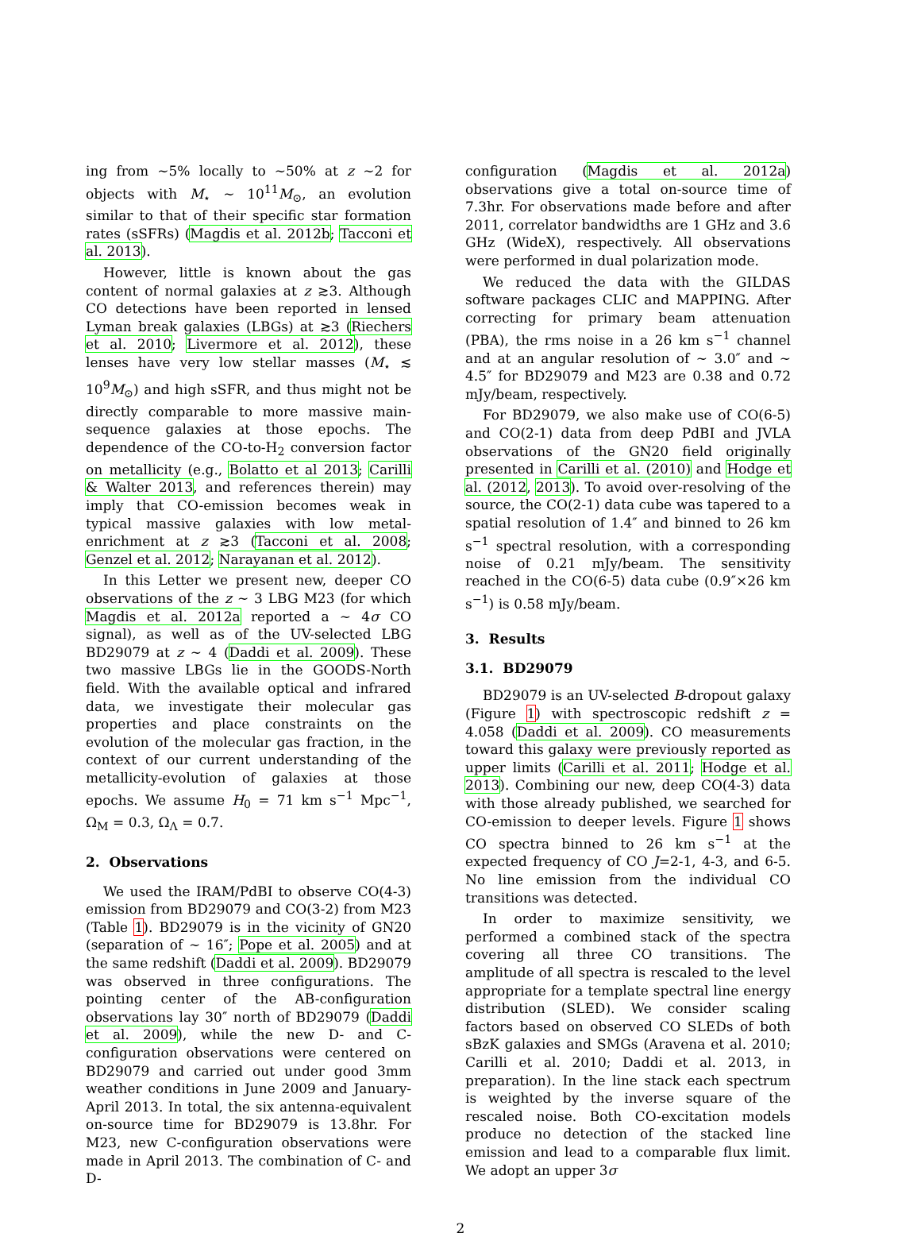ing from ∼5% locally to ∼50% at z ∼2 for objects with M<sub>⋆</sub> ∼ 10<sup>11</sup>M<sub>⊙</sub>, an evolution similar to that of their specific star formation rates (sSFRs) (Magdis et al. 2012b; Tacconi et al. 2013).
However, little is known about the gas content of normal galaxies at z ≳3. Although CO detections have been reported in lensed Lyman break galaxies (LBGs) at ≳3 (Riechers et al. 2010; Livermore et al. 2012), these lenses have very low stellar masses (M<sub>⋆</sub> ≲ 10<sup>9</sup>M<sub>⊙</sub>) and high sSFR, and thus might not be directly comparable to more massive main-sequence galaxies at those epochs. The dependence of the CO-to-H<sub>2</sub> conversion factor on metallicity (e.g., Bolatto et al 2013; Carilli & Walter 2013, and references therein) may imply that CO-emission becomes weak in typical massive galaxies with low metal-enrichment at z ≳3 (Tacconi et al. 2008; Genzel et al. 2012; Narayanan et al. 2012).
In this Letter we present new, deeper CO observations of the z ∼ 3 LBG M23 (for which Magdis et al. 2012a reported a ∼ 4σ CO signal), as well as of the UV-selected LBG BD29079 at z ∼ 4 (Daddi et al. 2009). These two massive LBGs lie in the GOODS-North field. With the available optical and infrared data, we investigate their molecular gas properties and place constraints on the evolution of the molecular gas fraction, in the context of our current understanding of the metallicity-evolution of galaxies at those epochs. We assume H<sub>0</sub> = 71 km s<sup>−1</sup> Mpc<sup>−1</sup>, Ω<sub>M</sub> = 0.3, Ω<sub>Λ</sub> = 0.7.
2. Observations
We used the IRAM/PdBI to observe CO(4-3) emission from BD29079 and CO(3-2) from M23 (Table 1). BD29079 is in the vicinity of GN20 (separation of ∼ 16″; Pope et al. 2005) and at the same redshift (Daddi et al. 2009). BD29079 was observed in three configurations. The pointing center of the AB-configuration observations lay 30″ north of BD29079 (Daddi et al. 2009), while the new D- and C-configuration observations were centered on BD29079 and carried out under good 3mm weather conditions in June 2009 and January-April 2013. In total, the six antenna-equivalent on-source time for BD29079 is 13.8hr. For M23, new C-configuration observations were made in April 2013. The combination of C- and D-
configuration (Magdis et al. 2012a) observations give a total on-source time of 7.3hr. For observations made before and after 2011, correlator bandwidths are 1 GHz and 3.6 GHz (WideX), respectively. All observations were performed in dual polarization mode.
We reduced the data with the GILDAS software packages CLIC and MAPPING. After correcting for primary beam attenuation (PBA), the rms noise in a 26 km s<sup>−1</sup> channel and at an angular resolution of ∼ 3.0″ and ∼ 4.5″ for BD29079 and M23 are 0.38 and 0.72 mJy/beam, respectively.
For BD29079, we also make use of CO(6-5) and CO(2-1) data from deep PdBI and JVLA observations of the GN20 field originally presented in Carilli et al. (2010) and Hodge et al. (2012, 2013). To avoid over-resolving of the source, the CO(2-1) data cube was tapered to a spatial resolution of 1.4″ and binned to 26 km s<sup>−1</sup> spectral resolution, with a corresponding noise of 0.21 mJy/beam. The sensitivity reached in the CO(6-5) data cube (0.9″×26 km s<sup>−1</sup>) is 0.58 mJy/beam.
3. Results
3.1. BD29079
BD29079 is an UV-selected B-dropout galaxy (Figure 1) with spectroscopic redshift z = 4.058 (Daddi et al. 2009). CO measurements toward this galaxy were previously reported as upper limits (Carilli et al. 2011; Hodge et al. 2013). Combining our new, deep CO(4-3) data with those already published, we searched for CO-emission to deeper levels. Figure 1 shows CO spectra binned to 26 km s<sup>−1</sup> at the expected frequency of CO J=2-1, 4-3, and 6-5. No line emission from the individual CO transitions was detected.
In order to maximize sensitivity, we performed a combined stack of the spectra covering all three CO transitions. The amplitude of all spectra is rescaled to the level appropriate for a template spectral line energy distribution (SLED). We consider scaling factors based on observed CO SLEDs of both sBzK galaxies and SMGs (Aravena et al. 2010; Carilli et al. 2010; Daddi et al. 2013, in preparation). In the line stack each spectrum is weighted by the inverse square of the rescaled noise. Both CO-excitation models produce no detection of the stacked line emission and lead to a comparable flux limit. We adopt an upper 3σ
2